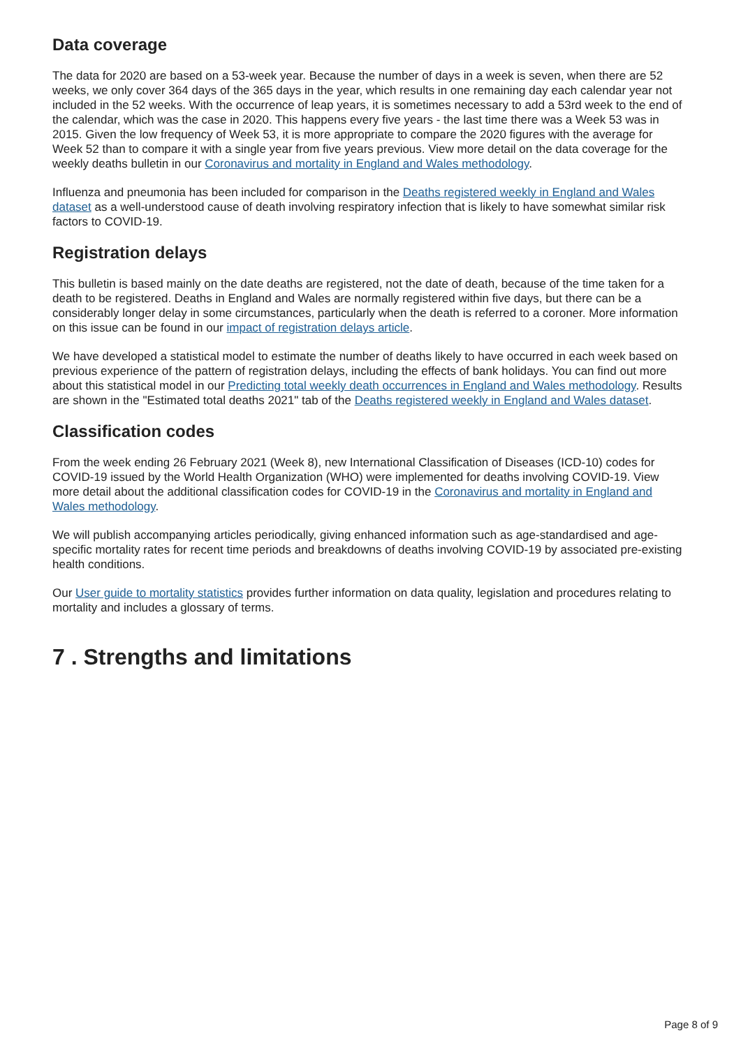Data coverage
The data for 2020 are based on a 53-week year. Because the number of days in a week is seven, when there are 52 weeks, we only cover 364 days of the 365 days in the year, which results in one remaining day each calendar year not included in the 52 weeks. With the occurrence of leap years, it is sometimes necessary to add a 53rd week to the end of the calendar, which was the case in 2020. This happens every five years - the last time there was a Week 53 was in 2015. Given the low frequency of Week 53, it is more appropriate to compare the 2020 figures with the average for Week 52 than to compare it with a single year from five years previous. View more detail on the data coverage for the weekly deaths bulletin in our Coronavirus and mortality in England and Wales methodology.
Influenza and pneumonia has been included for comparison in the Deaths registered weekly in England and Wales dataset as a well-understood cause of death involving respiratory infection that is likely to have somewhat similar risk factors to COVID-19.
Registration delays
This bulletin is based mainly on the date deaths are registered, not the date of death, because of the time taken for a death to be registered. Deaths in England and Wales are normally registered within five days, but there can be a considerably longer delay in some circumstances, particularly when the death is referred to a coroner. More information on this issue can be found in our impact of registration delays article.
We have developed a statistical model to estimate the number of deaths likely to have occurred in each week based on previous experience of the pattern of registration delays, including the effects of bank holidays. You can find out more about this statistical model in our Predicting total weekly death occurrences in England and Wales methodology. Results are shown in the "Estimated total deaths 2021" tab of the Deaths registered weekly in England and Wales dataset.
Classification codes
From the week ending 26 February 2021 (Week 8), new International Classification of Diseases (ICD-10) codes for COVID-19 issued by the World Health Organization (WHO) were implemented for deaths involving COVID-19. View more detail about the additional classification codes for COVID-19 in the Coronavirus and mortality in England and Wales methodology.
We will publish accompanying articles periodically, giving enhanced information such as age-standardised and age-specific mortality rates for recent time periods and breakdowns of deaths involving COVID-19 by associated pre-existing health conditions.
Our User guide to mortality statistics provides further information on data quality, legislation and procedures relating to mortality and includes a glossary of terms.
7 . Strengths and limitations
Page 8 of 9